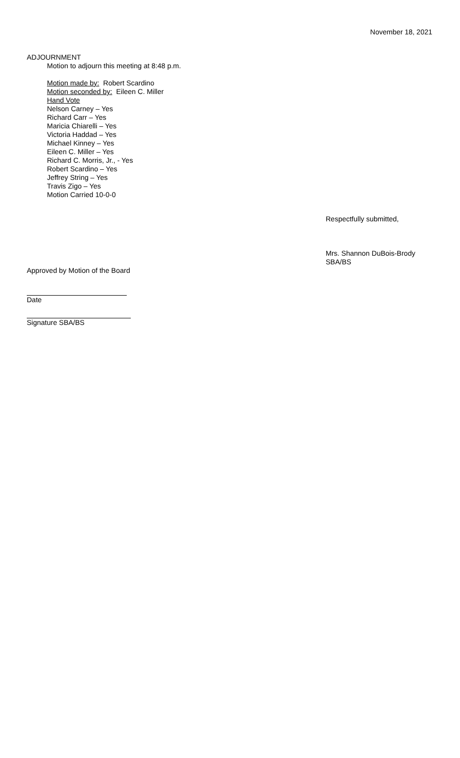November 18, 2021
ADJOURNMENT
Motion to adjourn this meeting at 8:48 p.m.
Motion made by: Robert Scardino
Motion seconded by: Eileen C. Miller
Hand Vote
Nelson Carney – Yes
Richard Carr – Yes
Maricia Chiarelli – Yes
Victoria Haddad – Yes
Michael Kinney – Yes
Eileen C. Miller – Yes
Richard C. Morris, Jr., - Yes
Robert Scardino – Yes
Jeffrey String – Yes
Travis Zigo – Yes
Motion Carried 10-0-0
Respectfully submitted,
Mrs. Shannon DuBois-Brody
SBA/BS
Approved by Motion of the Board
Date
Signature SBA/BS